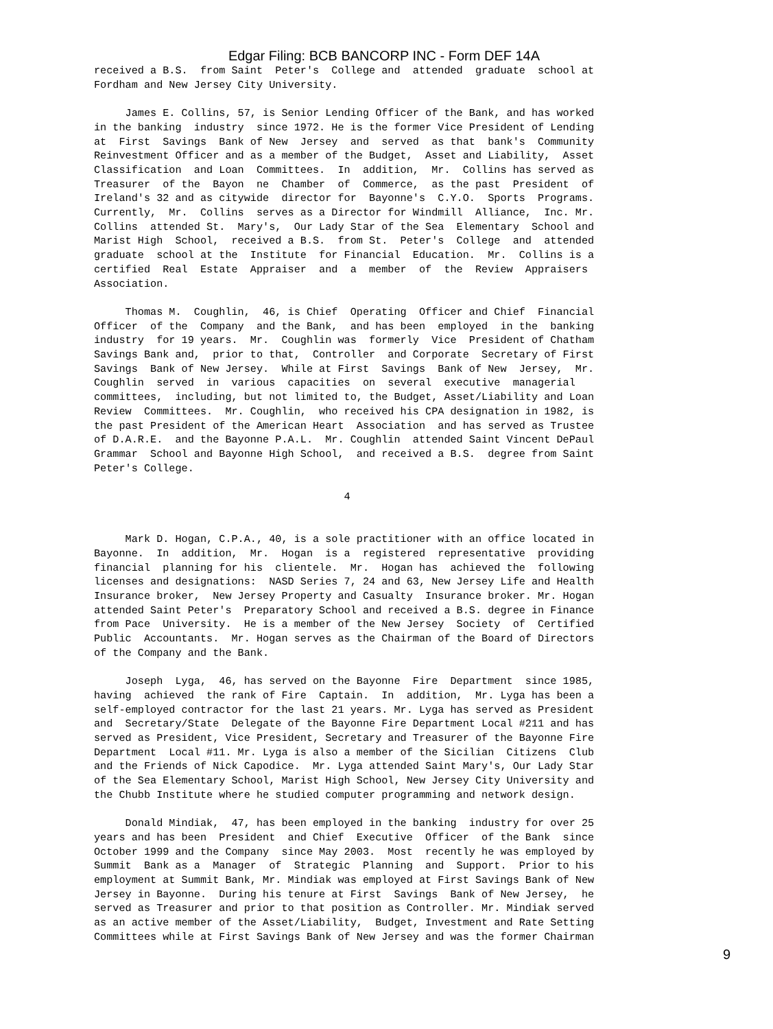Edgar Filing: BCB BANCORP INC - Form DEF 14A
received a B.S.  from Saint  Peter's  College and  attended  graduate  school at
Fordham and New Jersey City University.

     James E. Collins, 57, is Senior Lending Officer of the Bank, and has worked
in the banking  industry  since 1972. He is the former Vice President of Lending
at  First  Savings  Bank of New  Jersey  and  served  as that  bank's  Community
Reinvestment Officer and as a member of the Budget,  Asset and Liability,  Asset
Classification  and Loan  Committees.  In  addition,  Mr.  Collins has served as
Treasurer  of the  Bayon  ne  Chamber  of  Commerce,  as the past  President  of
Ireland's 32 and as citywide  director for  Bayonne's  C.Y.O.  Sports  Programs.
Currently,  Mr.  Collins  serves as a Director for Windmill  Alliance,  Inc. Mr.
Collins  attended St.  Mary's,  Our Lady Star of the Sea  Elementary  School and
Marist High  School,  received a B.S.  from St.  Peter's  College  and  attended
graduate  school at the  Institute  for Financial  Education.  Mr.  Collins is a
certified  Real  Estate  Appraiser  and  a  member  of  the  Review  Appraisers
Association.

     Thomas M.  Coughlin,  46, is Chief  Operating  Officer and Chief  Financial
Officer  of the  Company  and the Bank,  and has been  employed  in the  banking
industry  for 19 years.  Mr.  Coughlin was  formerly  Vice  President of Chatham
Savings Bank and,  prior to that,  Controller  and Corporate  Secretary of First
Savings  Bank of New Jersey.  While at First  Savings  Bank of New  Jersey,  Mr.
Coughlin  served  in  various  capacities  on  several  executive  managerial
committees,  including, but not limited to, the Budget, Asset/Liability and Loan
Review  Committees.  Mr. Coughlin,  who received his CPA designation in 1982, is
the past President of the American Heart  Association  and has served as Trustee
of D.A.R.E.  and the Bayonne P.A.L.  Mr. Coughlin  attended Saint Vincent DePaul
Grammar  School and Bayonne High School,  and received a B.S.  degree from Saint
Peter's College.

                                        4


     Mark D. Hogan, C.P.A., 40, is a sole practitioner with an office located in
Bayonne.  In  addition,  Mr.  Hogan  is a  registered  representative  providing
financial  planning for his  clientele.  Mr.  Hogan has  achieved the  following
licenses and designations:  NASD Series 7, 24 and 63, New Jersey Life and Health
Insurance broker,  New Jersey Property and Casualty  Insurance broker. Mr. Hogan
attended Saint Peter's  Preparatory School and received a B.S. degree in Finance
from Pace  University.  He is a member of the New Jersey  Society  of  Certified
Public  Accountants.  Mr. Hogan serves as the Chairman of the Board of Directors
of the Company and the Bank.

     Joseph  Lyga,  46, has served on the Bayonne  Fire  Department  since 1985,
having  achieved  the rank of Fire  Captain.  In  addition,  Mr. Lyga has been a
self-employed contractor for the last 21 years. Mr. Lyga has served as President
and  Secretary/State  Delegate of the Bayonne Fire Department Local #211 and has
served as President, Vice President, Secretary and Treasurer of the Bayonne Fire
Department  Local #11. Mr. Lyga is also a member of the Sicilian  Citizens  Club
and the Friends of Nick Capodice.  Mr. Lyga attended Saint Mary's, Our Lady Star
of the Sea Elementary School, Marist High School, New Jersey City University and
the Chubb Institute where he studied computer programming and network design.

     Donald Mindiak,  47, has been employed in the banking  industry for over 25
years and has been  President  and Chief  Executive  Officer  of the Bank  since
October 1999 and the Company  since May 2003.  Most  recently he was employed by
Summit  Bank as a  Manager  of  Strategic  Planning  and  Support.  Prior to his
employment at Summit Bank, Mr. Mindiak was employed at First Savings Bank of New
Jersey in Bayonne.  During his tenure at First  Savings  Bank of New Jersey,  he
served as Treasurer and prior to that position as Controller. Mr. Mindiak served
as an active member of the Asset/Liability,  Budget, Investment and Rate Setting
Committees while at First Savings Bank of New Jersey and was the former Chairman
9